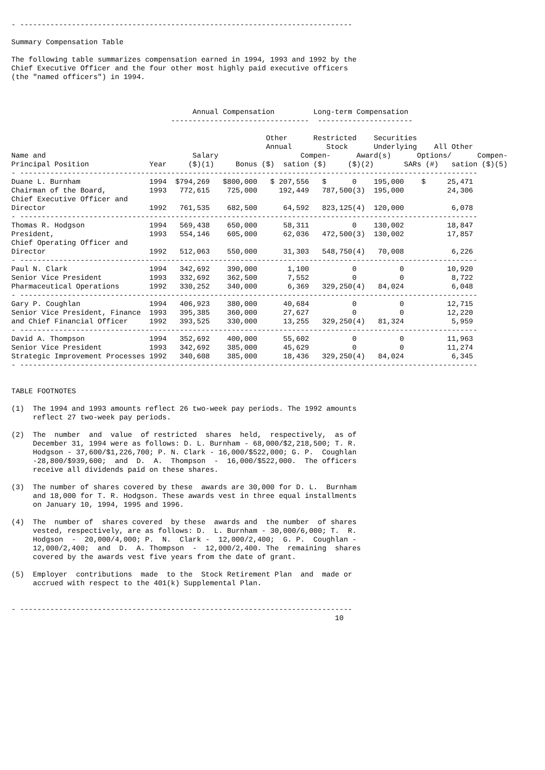- -----------------------------------------------------------------------------

Summary Compensation Table

The following table summarizes compensation earned in 1994, 1993 and 1992 by the
Chief Executive Officer and the four other most highly paid executive officers
(the "named officers") in 1994.



                                          Annual Compensation         Long-term Compensation
                                     --------------------------------  ----------------------

                                                           Other      Restricted    Securities
                                                           Annual        Stock      Underlying    All Other
Name and                                  Salary                   Compen-      Award(s)      Options/      Compen-
Principal Position              Year     ($)(1)     Bonus ($)  sation ($)     ($)(2)       SARs (#)   sation ($)(5)
- ----------------------------------------------------------------------------------------------------------
Duane L. Burnham                1994  $794,269   $800,000   $ 207,556   $      0    195,000    $     25,471
Chairman of the Board,          1993   772,615    725,000     192,449   787,500(3)  195,000          24,306
Chief Executive Officer and
Director                        1992   761,535    682,500      64,592   823,125(4)  120,000           6,078
- ----------------------------------------------------------------------------------------------------------
Thomas R. Hodgson               1994   569,438    650,000      58,311          0    130,002          18,847
President,                      1993   554,146    605,000      62,036   472,500(3)  130,002          17,857
Chief Operating Officer and
Director                        1992   512,063    550,000      31,303   548,750(4)   70,008           6,226
- ----------------------------------------------------------------------------------------------------------
Paul N. Clark                   1994   342,692    390,000       1,100          0          0          10,920
Senior Vice President           1993   332,692    362,500       7,552          0          0           8,722
Pharmaceutical Operations       1992   330,252    340,000       6,369   329,250(4)   84,024           6,048
- ----------------------------------------------------------------------------------------------------------
Gary P. Coughlan                1994   406,923    380,000      40,684          0          0          12,715
Senior Vice President, Finance  1993   395,385    360,000      27,627          0          0          12,220
and Chief Financial Officer     1992   393,525    330,000      13,255   329,250(4)   81,324           5,959
- ----------------------------------------------------------------------------------------------------------
David A. Thompson               1994   352,692    400,000      55,602          0          0          11,963
Senior Vice President           1993   342,692    385,000      45,629          0          0          11,274
Strategic Improvement Processes 1992   340,608    385,000      18,436   329,250(4)   84,024           6,345
- ----------------------------------------------------------------------------------------------------------


TABLE FOOTNOTES

(1)  The 1994 and 1993 amounts reflect 26 two-week pay periods. The 1992 amounts
     reflect 27 two-week pay periods.

(2)  The  number  and  value  of restricted  shares  held,  respectively,  as of
     December 31, 1994 were as follows: D. L. Burnham - 68,000/$2,218,500; T. R.
     Hodgson - 37,600/$1,226,700; P. N. Clark - 16,000/$522,000; G. P.  Coughlan
     -28,800/$939,600;  and  D.  A.  Thompson  -  16,000/$522,000.  The officers
     receive all dividends paid on these shares.

(3)  The number of shares covered by these  awards are 30,000 for D. L.  Burnham
     and 18,000 for T. R. Hodgson. These awards vest in three equal installments
     on January 10, 1994, 1995 and 1996.

(4)  The  number of  shares covered  by these  awards and  the number  of shares
     vested, respectively, are as follows: D.  L. Burnham - 30,000/6,000; T.  R.
     Hodgson  -  20,000/4,000; P.  N.  Clark -  12,000/2,400;  G. P.  Coughlan -
     12,000/2,400;  and  D.  A. Thompson  -  12,000/2,400. The  remaining  shares
     covered by the awards vest five years from the date of grant.

(5)  Employer  contributions  made  to the  Stock Retirement Plan  and  made or
     accrued with respect to the 401(k) Supplemental Plan.


- -----------------------------------------------------------------------------
                                                                           10